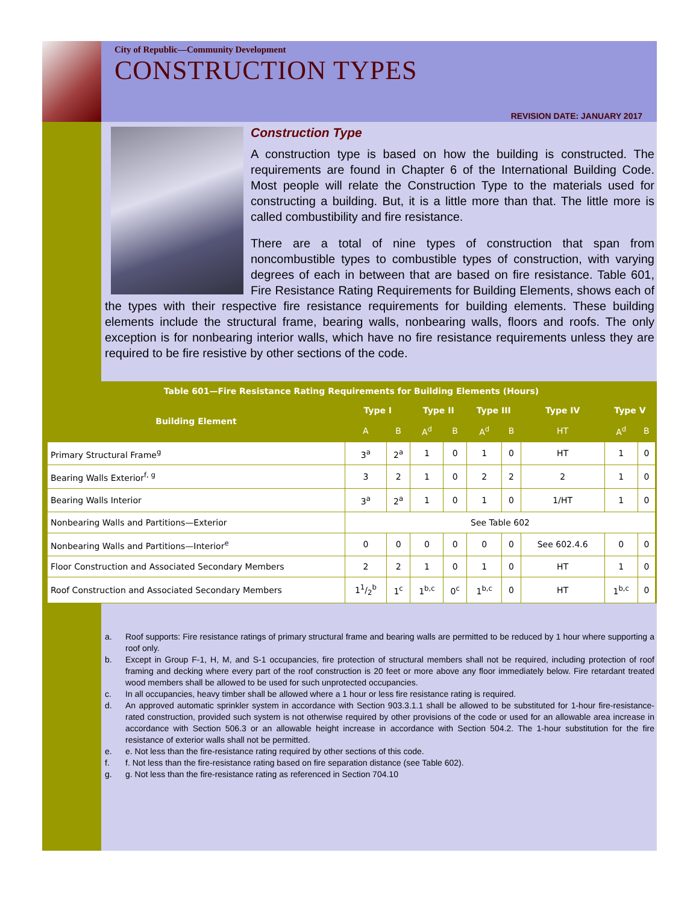City of Republic—Community Development
CONSTRUCTION TYPES
REVISION DATE: JANUARY 2017
Construction Type
A construction type is based on how the building is constructed. The requirements are found in Chapter 6 of the International Building Code. Most people will relate the Construction Type to the materials used for constructing a building. But, it is a little more than that. The little more is called combustibility and fire resistance.
There are a total of nine types of construction that span from noncombustible types to combustible types of construction, with varying degrees of each in between that are based on fire resistance. Table 601, Fire Resistance Rating Requirements for Building Elements, shows each of the types with their respective fire resistance requirements for building elements. These building elements include the structural frame, bearing walls, nonbearing walls, floors and roofs. The only exception is for nonbearing interior walls, which have no fire resistance requirements unless they are required to be fire resistive by other sections of the code.
| Table 601—Fire Resistance Rating Requirements for Building Elements (Hours) | | | | | | | | | |
| --- | --- | --- | --- | --- | --- | --- | --- | --- | --- |
| Building Element | Type I | | Type II | | Type III | | Type IV | Type V | |
| | A | B | A<sup>d</sup> | B | A<sup>d</sup> | B | HT | A<sup>d</sup> | B |
| Primary Structural Frame<sup>g</sup> | 3<sup>a</sup> | 2<sup>a</sup> | 1 | 0 | 1 | 0 | HT | 1 | 0 |
| Bearing Walls Exterior<sup>f, g</sup> | 3 | 2 | 1 | 0 | 2 | 2 | 2 | 1 | 0 |
| Bearing Walls Interior | 3<sup>a</sup> | 2<sup>a</sup> | 1 | 0 | 1 | 0 | 1/HT | 1 | 0 |
| Nonbearing Walls and Partitions—Exterior | See Table 602 | | | | | | | | |
| Nonbearing Walls and Partitions—Interior<sup>e</sup> | 0 | 0 | 0 | 0 | 0 | 0 | See 602.4.6 | 0 | 0 |
| Floor Construction and Associated Secondary Members | 2 | 2 | 1 | 0 | 1 | 0 | HT | 1 | 0 |
| Roof Construction and Associated Secondary Members | 11/2<sup>b</sup> | 1<sup>c</sup> | 1<sup>b,c</sup> | 0<sup>c</sup> | 1<sup>b,c</sup> | 0 | HT | 1<sup>b,c</sup> | 0 |
a.
Roof supports: Fire resistance ratings of primary structural frame and bearing walls are permitted to be reduced by 1 hour where supporting a roof only.
b.
Except in Group F-1, H, M, and S-1 occupancies, fire protection of structural members shall not be required, including protection of roof framing and decking where every part of the roof construction is 20 feet or more above any floor immediately below. Fire retardant treated wood members shall be allowed to be used for such unprotected occupancies.
c. In all occupancies, heavy timber shall be allowed where a 1 hour or less fire resistance rating is required.
d.
An approved automatic sprinkler system in accordance with Section 903.3.1.1 shall be allowed to be substituted for 1-hour fire-resistance-rated construction, provided such system is not otherwise required by other provisions of the code or used for an allowable area increase in accordance with Section 506.3 or an allowable height increase in accordance with Section 504.2. The 1-hour substitution for the fire resistance of exterior walls shall not be permitted.
e. e. Not less than the fire-resistance rating required by other sections of this code.
f. f. Not less than the fire-resistance rating based on fire separation distance (see Table 602).
g. g. Not less than the fire-resistance rating as referenced in Section 704.10